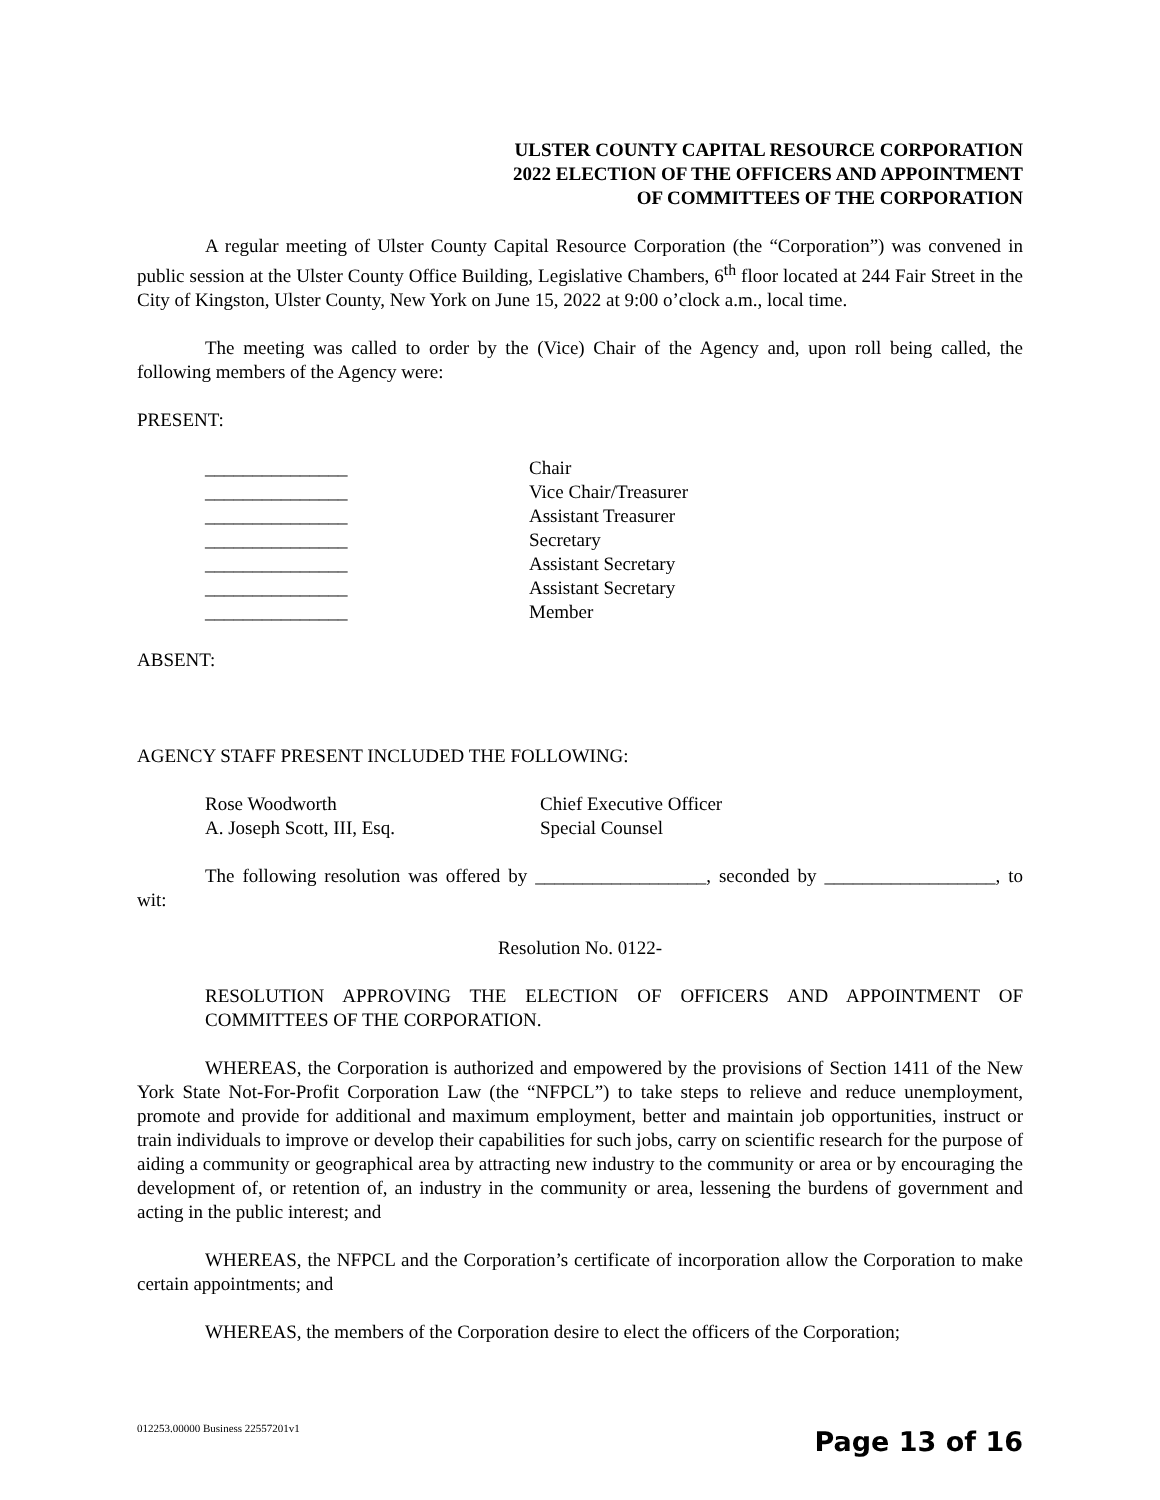ULSTER COUNTY CAPITAL RESOURCE CORPORATION
2022 ELECTION OF THE OFFICERS AND APPOINTMENT
OF COMMITTEES OF THE CORPORATION
A regular meeting of Ulster County Capital Resource Corporation (the “Corporation”) was convened in public session at the Ulster County Office Building, Legislative Chambers, 6<sup>th</sup> floor located at 244 Fair Street in the City of Kingston, Ulster County, New York on June 15, 2022 at 9:00 o’clock a.m., local time.
The meeting was called to order by the (Vice) Chair of the Agency and, upon roll being called, the following members of the Agency were:
PRESENT:
_______________
_______________
_______________
_______________
_______________
_______________
_______________
Chair
Vice Chair/Treasurer
Assistant Treasurer
Secretary
Assistant Secretary
Assistant Secretary
Member
ABSENT:
AGENCY STAFF PRESENT INCLUDED THE FOLLOWING:
Rose Woodworth
A. Joseph Scott, III, Esq.
Chief Executive Officer
Special Counsel
The following resolution was offered by __________________, seconded by __________________, to wit:
Resolution No. 0122-
RESOLUTION APPROVING THE ELECTION OF OFFICERS AND APPOINTMENT OF COMMITTEES OF THE CORPORATION.
WHEREAS, the Corporation is authorized and empowered by the provisions of Section 1411 of the New York State Not-For-Profit Corporation Law (the “NFPCL”) to take steps to relieve and reduce unemployment, promote and provide for additional and maximum employment, better and maintain job opportunities, instruct or train individuals to improve or develop their capabilities for such jobs, carry on scientific research for the purpose of aiding a community or geographical area by attracting new industry to the community or area or by encouraging the development of, or retention of, an industry in the community or area, lessening the burdens of government and acting in the public interest; and
WHEREAS, the NFPCL and the Corporation’s certificate of incorporation allow the Corporation to make certain appointments; and
WHEREAS, the members of the Corporation desire to elect the officers of the Corporation;
012253.00000 Business 22557201v1
Page 13 of 16